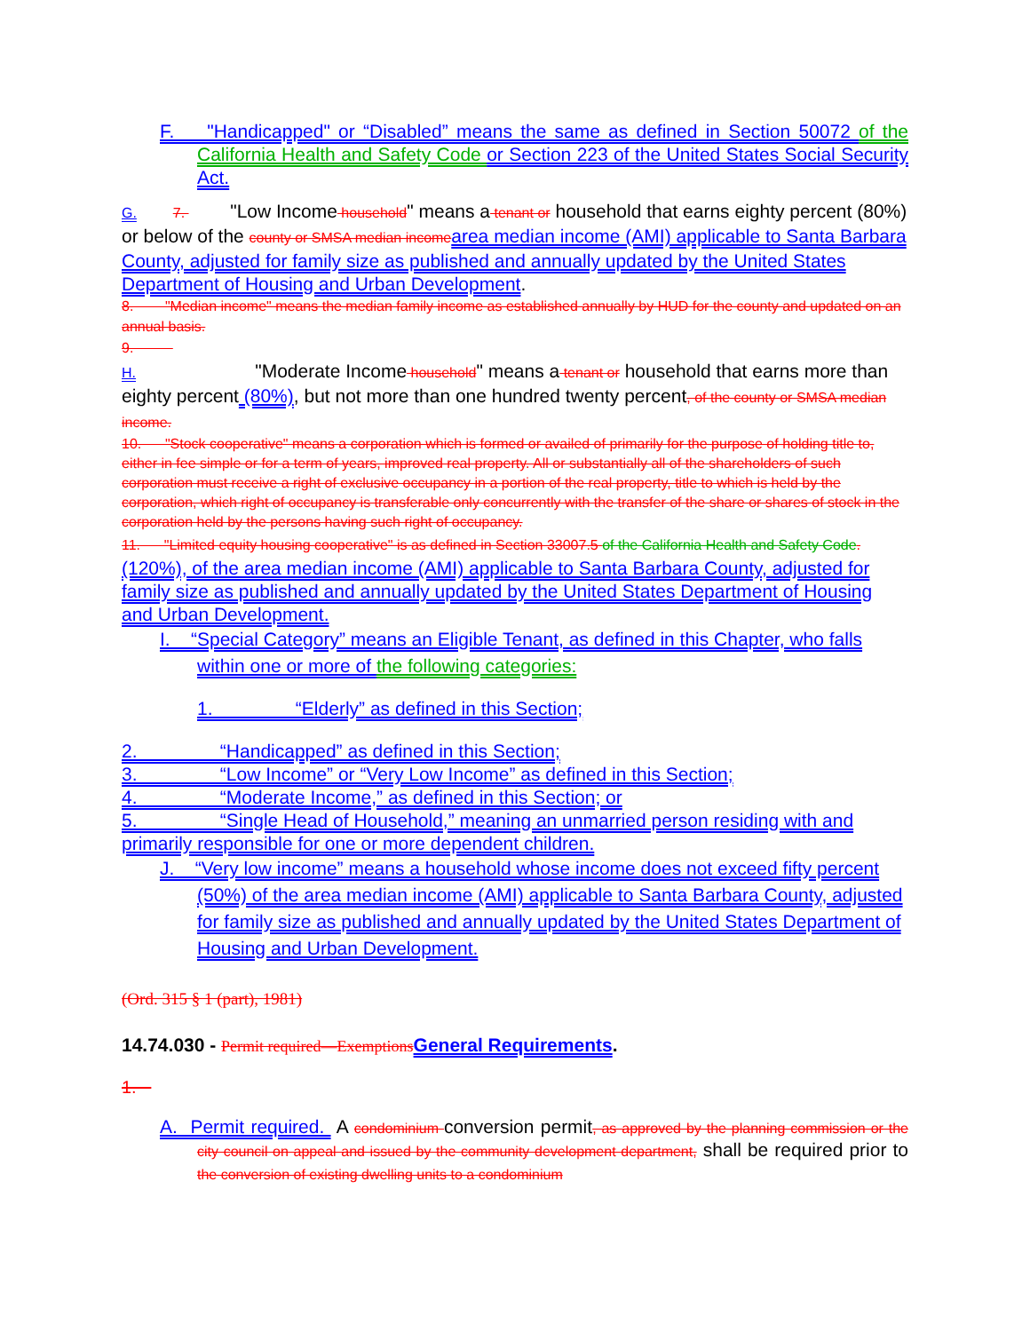F. "Handicapped" or “Disabled” means the same as defined in Section 50072 of the California Health and Safety Code or Section 223 of the United States Social Security Act.
G. 7. "Low Income household" means a tenant or household that earns eighty percent (80%) or below of the county or SMSA median income area median income (AMI) applicable to Santa Barbara County, adjusted for family size as published and annually updated by the United States Department of Housing and Urban Development.
8. "Median income" means the median family income as established annually by HUD for the county and updated on an annual basis.
9.
H. "Moderate Income household" means a tenant or household that earns more than eighty percent (80%), but not more than one hundred twenty percent, of the county or SMSA median income.
10. "Stock cooperative" means a corporation which is formed or availed of primarily for the purpose of holding title to, either in fee simple or for a term of years, improved real property. All or substantially all of the shareholders of such corporation must receive a right of exclusive occupancy in a portion of the real property, title to which is held by the corporation, which right of occupancy is transferable only concurrently with the transfer of the share or shares of stock in the corporation held by the persons having such right of occupancy.
11. "Limited equity housing cooperative" is as defined in Section 33007.5 of the California Health and Safety Code. (120%), of the area median income (AMI) applicable to Santa Barbara County, adjusted for family size as published and annually updated by the United States Department of Housing and Urban Development.
I. “Special Category” means an Eligible Tenant, as defined in this Chapter, who falls within one or more of the following categories:
1. “Elderly” as defined in this Section;
2. “Handicapped” as defined in this Section;
3. “Low Income” or “Very Low Income” as defined in this Section;
4. “Moderate Income,” as defined in this Section; or
5. “Single Head of Household,” meaning an unmarried person residing with and primarily responsible for one or more dependent children.
J. “Very low income” means a household whose income does not exceed fifty percent (50%) of the area median income (AMI) applicable to Santa Barbara County, adjusted for family size as published and annually updated by the United States Department of Housing and Urban Development.
(Ord. 315 § 1 (part), 1981)
14.74.030 - Permit required—Exemptions General Requirements.
1.
A. Permit required. A condominium conversion permit, as approved by the planning commission or the city council on appeal and issued by the community development department, shall be required prior to the conversion of existing dwelling units to a condominium